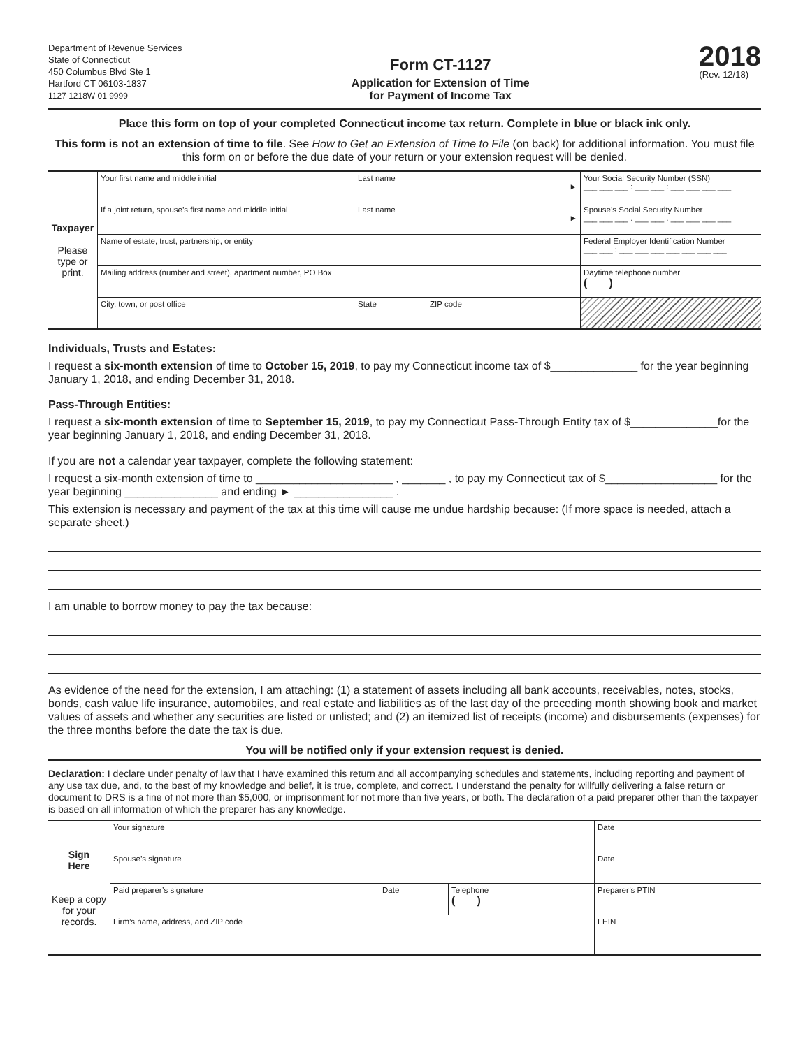Department of Revenue Services
State of Connecticut
450 Columbus Blvd Ste 1
Hartford CT 06103-1837
1127 1218W 01 9999
Form CT-1127
Application for Extension of Time
for Payment of Income Tax
2018
(Rev. 12/18)
Place this form on top of your completed Connecticut income tax return. Complete in blue or black ink only.
This form is not an extension of time to file. See How to Get an Extension of Time to File (on back) for additional information. You must file this form on or before the due date of your return or your extension request will be denied.
| Taxpayer Please type or print. | Your first name and middle initial | Last name ► | | Your Social Security Number (SSN) ___ ___ ___ : ___ ___ : ___ ___ ___ ___ |
| | If a joint return, spouse’s first name and middle initial | Last name ► | | Spouse’s Social Security Number ___ ___ ___ : ___ ___ : ___ ___ ___ ___ |
| | Name of estate, trust, partnership, or entity | | | Federal Employer Identification Number ___ ___ : ___ ___ ___ ___ ___ ___ ___ |
| | Mailing address (number and street), apartment number, PO Box | | | Daytime telephone number ( ) |
| | City, town, or post office | State | ZIP code | |
Individuals, Trusts and Estates:
I request a six-month extension of time to October 15, 2019, to pay my Connecticut income tax of $______________ for the year beginning January 1, 2018, and ending December 31, 2018.
Pass-Through Entities:
I request a six-month extension of time to September 15, 2019, to pay my Connecticut Pass-Through Entity tax of $______________for the year beginning January 1, 2018, and ending December 31, 2018.
If you are not a calendar year taxpayer, complete the following statement:
I request a six-month extension of time to ______________________ , _______ , to pay my Connecticut tax of $__________________ for the year beginning _______________ and ending ► ________________ .
This extension is necessary and payment of the tax at this time will cause me undue hardship because: (If more space is needed, attach a separate sheet.)
I am unable to borrow money to pay the tax because:
As evidence of the need for the extension, I am attaching: (1) a statement of assets including all bank accounts, receivables, notes, stocks, bonds, cash value life insurance, automobiles, and real estate and liabilities as of the last day of the preceding month showing book and market values of assets and whether any securities are listed or unlisted; and (2) an itemized list of receipts (income) and disbursements (expenses) for the three months before the date the tax is due.
You will be notified only if your extension request is denied.
Declaration: I declare under penalty of law that I have examined this return and all accompanying schedules and statements, including reporting and payment of any use tax due, and, to the best of my knowledge and belief, it is true, complete, and correct. I understand the penalty for willfully delivering a false return or document to DRS is a fine of not more than $5,000, or imprisonment for not more than five years, or both. The declaration of a paid preparer other than the taxpayer is based on all information of which the preparer has any knowledge.
| Sign Here Keep a copy for your records. | Your signature | | | Date |
| | Spouse’s signature | | | Date |
| | Paid preparer’s signature | Date | Telephone ( ) | Preparer’s PTIN |
| | Firm’s name, address, and ZIP code | | | FEIN |